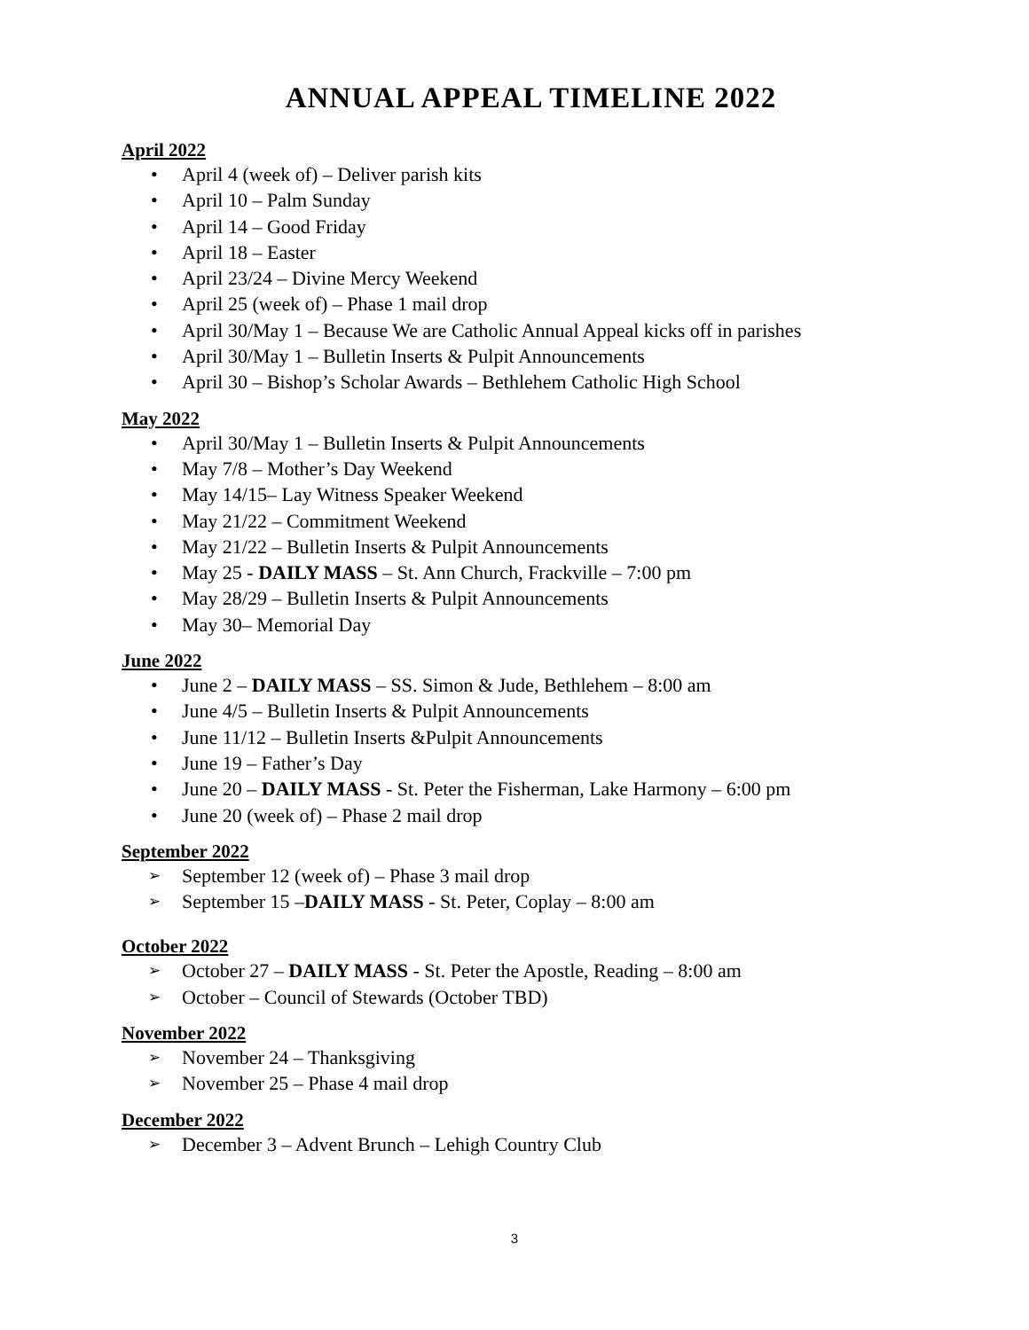ANNUAL APPEAL TIMELINE 2022
April 2022
• April 4 (week of) – Deliver parish kits
• April 10 – Palm Sunday
• April 14 – Good Friday
• April 18 – Easter
• April 23/24 – Divine Mercy Weekend
• April 25 (week of) – Phase 1 mail drop
• April 30/May 1 – Because We are Catholic Annual Appeal kicks off in parishes
• April 30/May 1 – Bulletin Inserts & Pulpit Announcements
• April 30 – Bishop’s Scholar Awards – Bethlehem Catholic High School
May 2022
• April 30/May 1 – Bulletin Inserts & Pulpit Announcements
• May 7/8 – Mother’s Day Weekend
• May 14/15– Lay Witness Speaker Weekend
• May 21/22 – Commitment Weekend
• May 21/22 – Bulletin Inserts & Pulpit Announcements
• May 25 - DAILY MASS – St. Ann Church, Frackville – 7:00 pm
• May 28/29 – Bulletin Inserts & Pulpit Announcements
• May 30– Memorial Day
June 2022
• June 2 – DAILY MASS – SS. Simon & Jude, Bethlehem – 8:00 am
• June 4/5 – Bulletin Inserts & Pulpit Announcements
• June 11/12 – Bulletin Inserts &Pulpit Announcements
• June 19 – Father’s Day
• June 20 – DAILY MASS - St. Peter the Fisherman, Lake Harmony – 6:00 pm
• June 20 (week of) – Phase 2 mail drop
September 2022
➢ September 12 (week of) – Phase 3 mail drop
➢ September 15 –DAILY MASS - St. Peter, Coplay – 8:00 am
October 2022
➢ October 27 – DAILY MASS - St. Peter the Apostle, Reading – 8:00 am
➢ October – Council of Stewards (October TBD)
November 2022
➢ November 24 – Thanksgiving
➢ November 25 – Phase 4 mail drop
December 2022
➢ December 3 – Advent Brunch – Lehigh Country Club
3